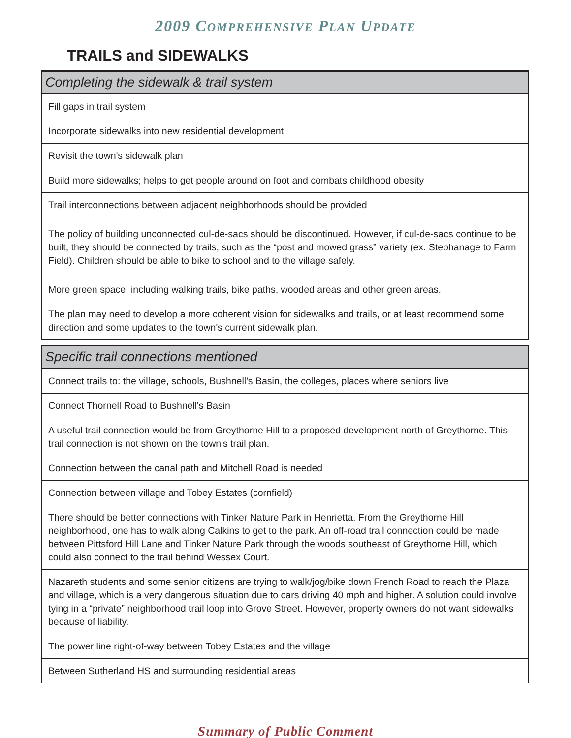2009 COMPREHENSIVE PLAN UPDATE
TRAILS and SIDEWALKS
| Completing the sidewalk & trail system |
| --- |
| Fill gaps in trail system |
| Incorporate sidewalks into new residential development |
| Revisit the town's sidewalk plan |
| Build more sidewalks; helps to get people around on foot and combats childhood obesity |
| Trail interconnections between adjacent neighborhoods should be provided |
| The policy of building unconnected cul-de-sacs should be discontinued. However, if cul-de-sacs continue to be built, they should be connected by trails, such as the “post and mowed grass” variety (ex. Stephanage to Farm Field). Children should be able to bike to school and to the village safely. |
| More green space, including walking trails, bike paths, wooded areas and other green areas. |
| The plan may need to develop a more coherent vision for sidewalks and trails, or at least recommend some direction and some updates to the town's current sidewalk plan. |
| Specific trail connections mentioned |
| --- |
| Connect trails to: the village, schools, Bushnell's Basin, the colleges, places where seniors live |
| Connect Thornell Road to Bushnell's Basin |
| A useful trail connection would be from Greythorne Hill to a proposed development north of Greythorne. This trail connection is not shown on the town's trail plan. |
| Connection between the canal path and Mitchell Road is needed |
| Connection between village and Tobey Estates (cornfield) |
| There should be better connections with Tinker Nature Park in Henrietta. From the Greythorne Hill neighborhood, one has to walk along Calkins to get to the park. An off-road trail connection could be made between Pittsford Hill Lane and Tinker Nature Park through the woods southeast of Greythorne Hill, which could also connect to the trail behind Wessex Court. |
| Nazareth students and some senior citizens are trying to walk/jog/bike down French Road to reach the Plaza and village, which is a very dangerous situation due to cars driving 40 mph and higher. A solution could involve tying in a “private” neighborhood trail loop into Grove Street. However, property owners do not want sidewalks because of liability. |
| The power line right-of-way between Tobey Estates and the village |
| Between Sutherland HS and surrounding residential areas |
Summary of Public Comment